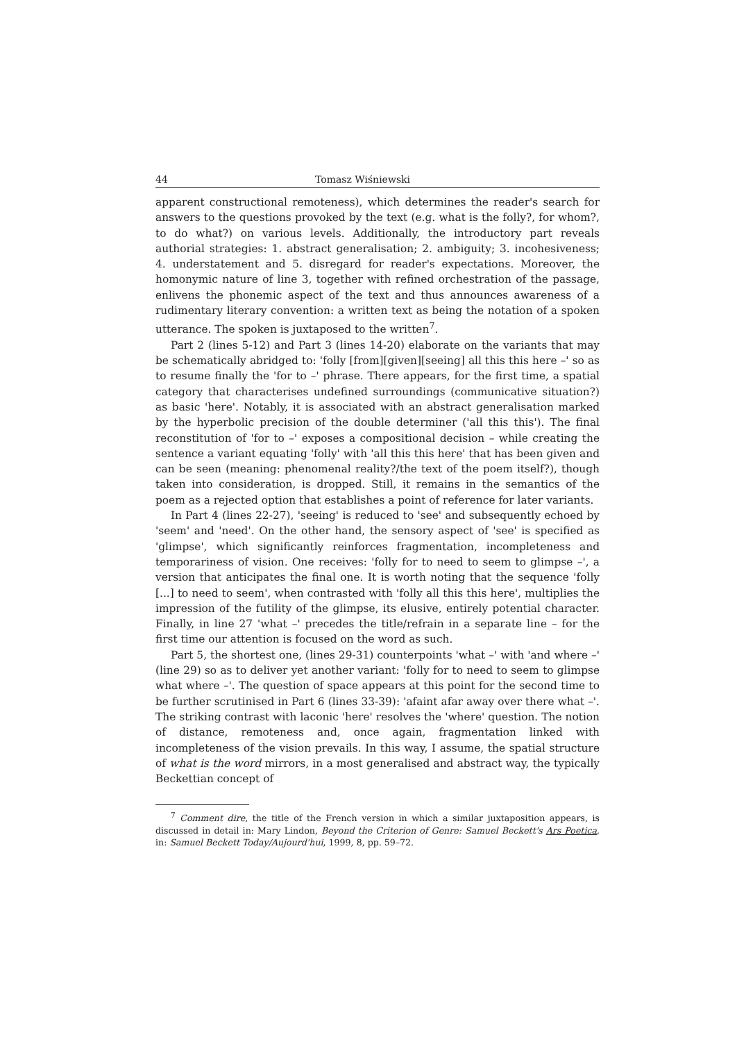44 Tomasz Wiśniewski
apparent constructional remoteness), which determines the reader's search for answers to the questions provoked by the text (e.g. what is the folly?, for whom?, to do what?) on various levels. Additionally, the introductory part reveals authorial strategies: 1. abstract generalisation; 2. ambiguity; 3. incohesiveness; 4. understatement and 5. disregard for reader's expectations. Moreover, the homonymic nature of line 3, together with refined orchestration of the passage, enlivens the phonemic aspect of the text and thus announces awareness of a rudimentary literary convention: a written text as being the notation of a spoken utterance. The spoken is juxtaposed to the written<sup>7</sup>.
Part 2 (lines 5-12) and Part 3 (lines 14-20) elaborate on the variants that may be schematically abridged to: 'folly [from][given][seeing] all this this here –' so as to resume finally the 'for to –' phrase. There appears, for the first time, a spatial category that characterises undefined surroundings (communicative situation?) as basic 'here'. Notably, it is associated with an abstract generalisation marked by the hyperbolic precision of the double determiner ('all this this'). The final reconstitution of 'for to –' exposes a compositional decision – while creating the sentence a variant equating 'folly' with 'all this this here' that has been given and can be seen (meaning: phenomenal reality?/the text of the poem itself?), though taken into consideration, is dropped. Still, it remains in the semantics of the poem as a rejected option that establishes a point of reference for later variants.
In Part 4 (lines 22-27), 'seeing' is reduced to 'see' and subsequently echoed by 'seem' and 'need'. On the other hand, the sensory aspect of 'see' is specified as 'glimpse', which significantly reinforces fragmentation, incompleteness and temporariness of vision. One receives: 'folly for to need to seem to glimpse –', a version that anticipates the final one. It is worth noting that the sequence 'folly [...] to need to seem', when contrasted with 'folly all this this here', multiplies the impression of the futility of the glimpse, its elusive, entirely potential character. Finally, in line 27 'what –' precedes the title/refrain in a separate line – for the first time our attention is focused on the word as such.
Part 5, the shortest one, (lines 29-31) counterpoints 'what –' with 'and where –' (line 29) so as to deliver yet another variant: 'folly for to need to seem to glimpse what where –'. The question of space appears at this point for the second time to be further scrutinised in Part 6 (lines 33-39): 'afaint afar away over there what –'. The striking contrast with laconic 'here' resolves the 'where' question. The notion of distance, remoteness and, once again, fragmentation linked with incompleteness of the vision prevails. In this way, I assume, the spatial structure of what is the word mirrors, in a most generalised and abstract way, the typically Beckettian concept of
<sup>7</sup> Comment dire, the title of the French version in which a similar juxtaposition appears, is discussed in detail in: Mary Lindon, Beyond the Criterion of Genre: Samuel Beckett's Ars Poetica, in: Samuel Beckett Today/Aujourd'hui, 1999, 8, pp. 59–72.